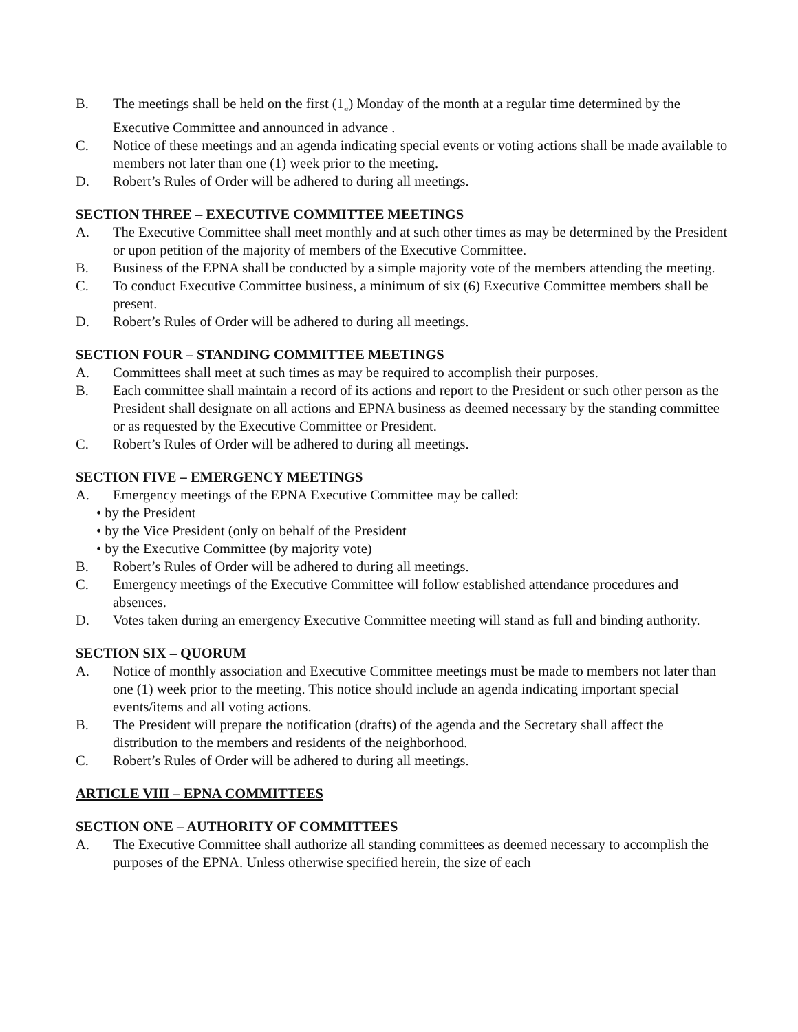B. The meetings shall be held on the first (1<sub>st</sub>) Monday of the month at a regular time determined by the Executive Committee and announced in advance .
C. Notice of these meetings and an agenda indicating special events or voting actions shall be made available to members not later than one (1) week prior to the meeting.
D. Robert’s Rules of Order will be adhered to during all meetings.
SECTION THREE – EXECUTIVE COMMITTEE MEETINGS
A. The Executive Committee shall meet monthly and at such other times as may be determined by the President or upon petition of the majority of members of the Executive Committee.
B. Business of the EPNA shall be conducted by a simple majority vote of the members attending the meeting.
C. To conduct Executive Committee business, a minimum of six (6) Executive Committee members shall be present.
D. Robert’s Rules of Order will be adhered to during all meetings.
SECTION FOUR – STANDING COMMITTEE MEETINGS
A. Committees shall meet at such times as may be required to accomplish their purposes.
B. Each committee shall maintain a record of its actions and report to the President or such other person as the President shall designate on all actions and EPNA business as deemed necessary by the standing committee or as requested by the Executive Committee or President.
C. Robert’s Rules of Order will be adhered to during all meetings.
SECTION FIVE – EMERGENCY MEETINGS
A. Emergency meetings of the EPNA Executive Committee may be called:
• by the President
• by the Vice President (only on behalf of the President
• by the Executive Committee (by majority vote)
B. Robert’s Rules of Order will be adhered to during all meetings.
C. Emergency meetings of the Executive Committee will follow established attendance procedures and absences.
D. Votes taken during an emergency Executive Committee meeting will stand as full and binding authority.
SECTION SIX – QUORUM
A. Notice of monthly association and Executive Committee meetings must be made to members not later than one (1) week prior to the meeting. This notice should include an agenda indicating important special events/items and all voting actions.
B. The President will prepare the notification (drafts) of the agenda and the Secretary shall affect the distribution to the members and residents of the neighborhood.
C. Robert’s Rules of Order will be adhered to during all meetings.
ARTICLE VIII – EPNA COMMITTEES
SECTION ONE – AUTHORITY OF COMMITTEES
A. The Executive Committee shall authorize all standing committees as deemed necessary to accomplish the purposes of the EPNA. Unless otherwise specified herein, the size of each